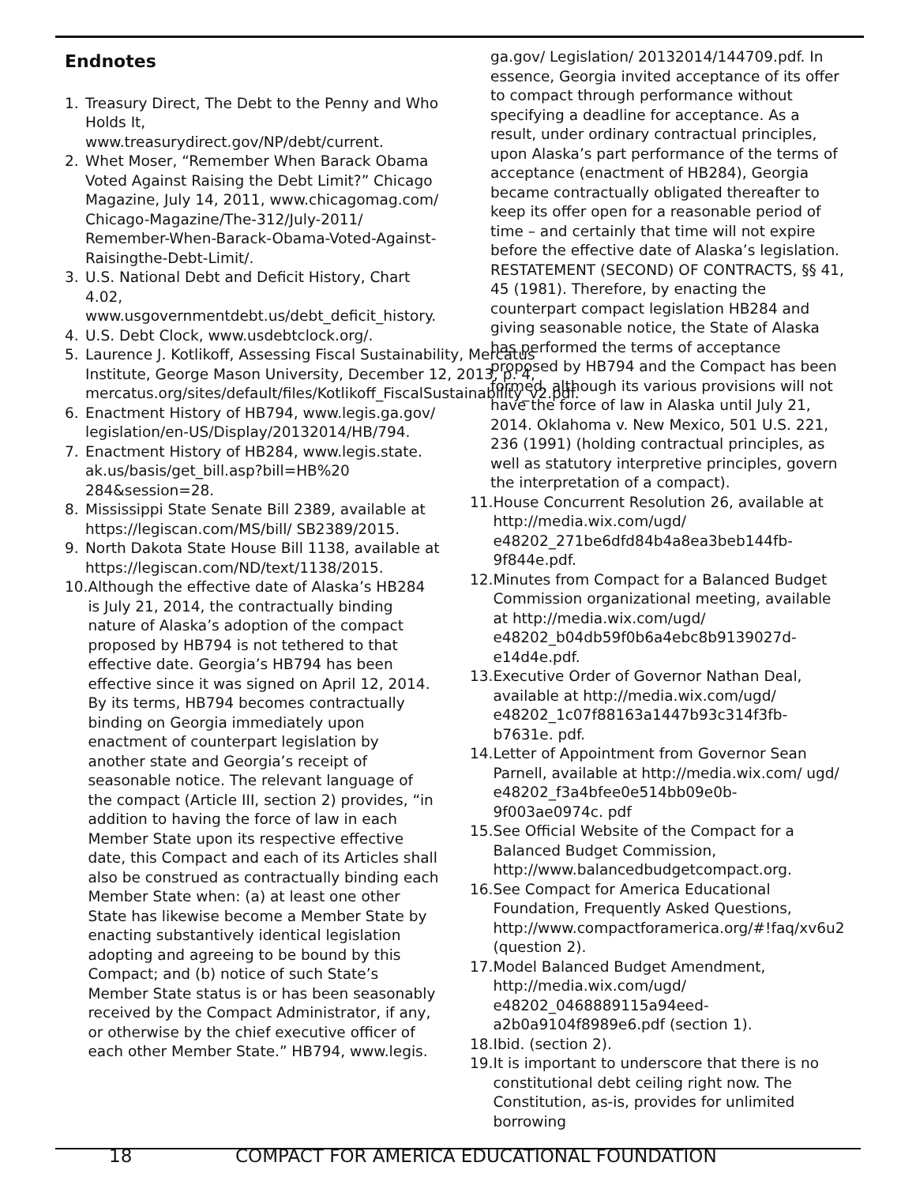Endnotes
1. Treasury Direct, The Debt to the Penny and Who Holds It, www.treasurydirect.gov/NP/debt/current.
2. Whet Moser, “Remember When Barack Obama Voted Against Raising the Debt Limit?” Chicago Magazine, July 14, 2011, www.chicagomag.com/ Chicago-Magazine/The-312/July-2011/ Remember-When-Barack-Obama-Voted-Against-Raisingthe-Debt-Limit/.
3. U.S. National Debt and Deficit History, Chart 4.02, www.usgovernmentdebt.us/debt_deficit_history.
4. U.S. Debt Clock, www.usdebtclock.org/.
5. Laurence J. Kotlikoff, Assessing Fiscal Sustainability, Mercatus Institute, George Mason University, December 12, 2013, p. 4, mercatus.org/sites/default/files/Kotlikoff_FiscalSustainability_v2.pdf.
6. Enactment History of HB794, www.legis.ga.gov/ legislation/en-US/Display/20132014/HB/794.
7. Enactment History of HB284, www.legis.state. ak.us/basis/get_bill.asp?bill=HB%20 284&session=28.
8. Mississippi State Senate Bill 2389, available at https://legiscan.com/MS/bill/ SB2389/2015.
9. North Dakota State House Bill 1138, available at https://legiscan.com/ND/text/1138/2015.
10. Although the effective date of Alaska’s HB284 is July 21, 2014, the contractually binding nature of Alaska’s adoption of the compact proposed by HB794 is not tethered to that effective date. Georgia’s HB794 has been effective since it was signed on April 12, 2014. By its terms, HB794 becomes contractually binding on Georgia immediately upon enactment of counterpart legislation by another state and Georgia’s receipt of seasonable notice. The relevant language of the compact (Article III, section 2) provides, “in addition to having the force of law in each Member State upon its respective effective date, this Compact and each of its Articles shall also be construed as contractually binding each Member State when: (a) at least one other State has likewise become a Member State by enacting substantively identical legislation adopting and agreeing to be bound by this Compact; and (b) notice of such State’s Member State status is or has been seasonably received by the Compact Administrator, if any, or otherwise by the chief executive officer of each other Member State.” HB794, www.legis.
ga.gov/ Legislation/ 20132014/144709.pdf. In essence, Georgia invited acceptance of its offer to compact through performance without specifying a deadline for acceptance. As a result, under ordinary contractual principles, upon Alaska’s part performance of the terms of acceptance (enactment of HB284), Georgia became contractually obligated thereafter to keep its offer open for a reasonable period of time – and certainly that time will not expire before the effective date of Alaska’s legislation. RESTATEMENT (SECOND) OF CONTRACTS, §§ 41, 45 (1981). Therefore, by enacting the counterpart compact legislation HB284 and giving seasonable notice, the State of Alaska has performed the terms of acceptance proposed by HB794 and the Compact has been formed, although its various provisions will not have the force of law in Alaska until July 21, 2014. Oklahoma v. New Mexico, 501 U.S. 221, 236 (1991) (holding contractual principles, as well as statutory interpretive principles, govern the interpretation of a compact).
11. House Concurrent Resolution 26, available at http://media.wix.com/ugd/ e48202_271be6dfd84b4a8ea3beb144fb-9f844e.pdf.
12. Minutes from Compact for a Balanced Budget Commission organizational meeting, available at http://media.wix.com/ugd/ e48202_b04db59f0b6a4ebc8b9139027d-e14d4e.pdf.
13. Executive Order of Governor Nathan Deal, available at http://media.wix.com/ugd/ e48202_1c07f88163a1447b93c314f3fb-b7631e. pdf.
14. Letter of Appointment from Governor Sean Parnell, available at http://media.wix.com/ ugd/ e48202_f3a4bfee0e514bb09e0b-9f003ae0974c. pdf
15. See Official Website of the Compact for a Balanced Budget Commission, http://www.balancedbudgetcompact.org.
16. See Compact for America Educational Foundation, Frequently Asked Questions, http://www.compactforamerica.org/#!faq/xv6u2 (question 2).
17. Model Balanced Budget Amendment, http://media.wix.com/ugd/ e48202_0468889115a94eed-a2b0a9104f8989e6.pdf (section 1).
18. Ibid. (section 2).
19. It is important to underscore that there is no constitutional debt ceiling right now. The Constitution, as-is, provides for unlimited borrowing
18 COMPACT FOR AMERICA EDUCATIONAL FOUNDATION